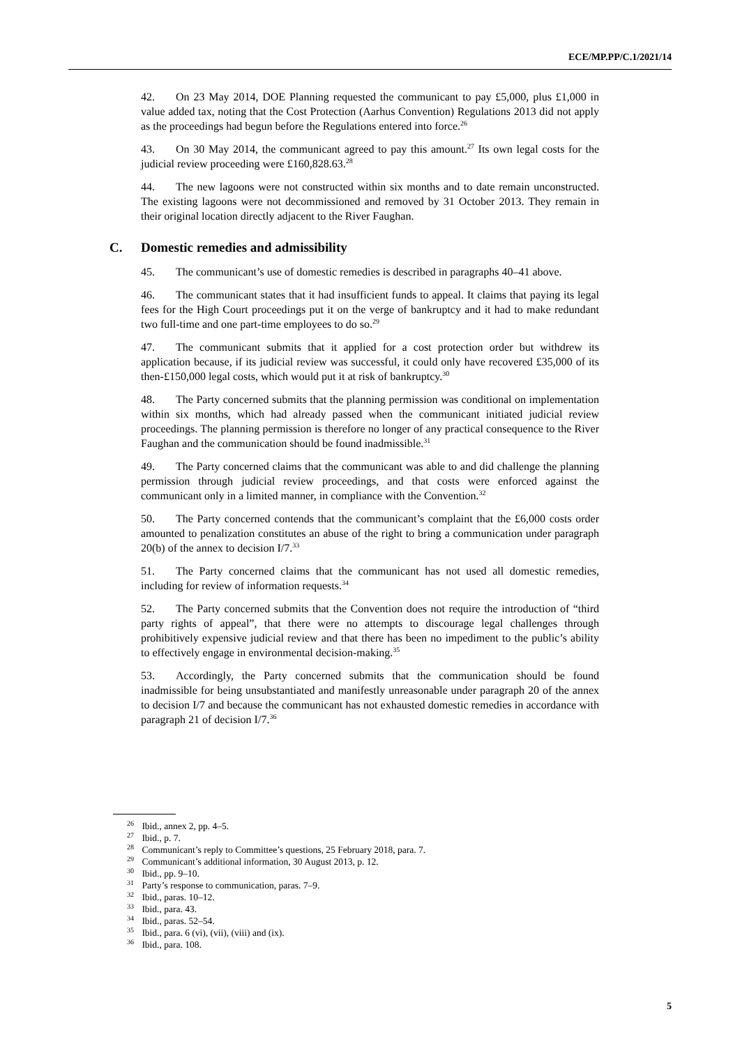ECE/MP.PP/C.1/2021/14
42. On 23 May 2014, DOE Planning requested the communicant to pay £5,000, plus £1,000 in value added tax, noting that the Cost Protection (Aarhus Convention) Regulations 2013 did not apply as the proceedings had begun before the Regulations entered into force.<sup>26</sup>
43. On 30 May 2014, the communicant agreed to pay this amount.<sup>27</sup> Its own legal costs for the judicial review proceeding were £160,828.63.<sup>28</sup>
44. The new lagoons were not constructed within six months and to date remain unconstructed. The existing lagoons were not decommissioned and removed by 31 October 2013. They remain in their original location directly adjacent to the River Faughan.
C. Domestic remedies and admissibility
45. The communicant’s use of domestic remedies is described in paragraphs 40–41 above.
46. The communicant states that it had insufficient funds to appeal. It claims that paying its legal fees for the High Court proceedings put it on the verge of bankruptcy and it had to make redundant two full-time and one part-time employees to do so.<sup>29</sup>
47. The communicant submits that it applied for a cost protection order but withdrew its application because, if its judicial review was successful, it could only have recovered £35,000 of its then-£150,000 legal costs, which would put it at risk of bankruptcy.<sup>30</sup>
48. The Party concerned submits that the planning permission was conditional on implementation within six months, which had already passed when the communicant initiated judicial review proceedings. The planning permission is therefore no longer of any practical consequence to the River Faughan and the communication should be found inadmissible.<sup>31</sup>
49. The Party concerned claims that the communicant was able to and did challenge the planning permission through judicial review proceedings, and that costs were enforced against the communicant only in a limited manner, in compliance with the Convention.<sup>32</sup>
50. The Party concerned contends that the communicant’s complaint that the £6,000 costs order amounted to penalization constitutes an abuse of the right to bring a communication under paragraph 20(b) of the annex to decision I/7.<sup>33</sup>
51. The Party concerned claims that the communicant has not used all domestic remedies, including for review of information requests.<sup>34</sup>
52. The Party concerned submits that the Convention does not require the introduction of “third party rights of appeal”, that there were no attempts to discourage legal challenges through prohibitively expensive judicial review and that there has been no impediment to the public’s ability to effectively engage in environmental decision-making.<sup>35</sup>
53. Accordingly, the Party concerned submits that the communication should be found inadmissible for being unsubstantiated and manifestly unreasonable under paragraph 20 of the annex to decision I/7 and because the communicant has not exhausted domestic remedies in accordance with paragraph 21 of decision I/7.<sup>36</sup>
<sup>26</sup> Ibid., annex 2, pp. 4–5.
<sup>27</sup> Ibid., p. 7.
<sup>28</sup> Communicant’s reply to Committee’s questions, 25 February 2018, para. 7.
<sup>29</sup> Communicant’s additional information, 30 August 2013, p. 12.
<sup>30</sup> Ibid., pp. 9–10.
<sup>31</sup> Party’s response to communication, paras. 7–9.
<sup>32</sup> Ibid., paras. 10–12.
<sup>33</sup> Ibid., para. 43.
<sup>34</sup> Ibid., paras. 52–54.
<sup>35</sup> Ibid., para. 6 (vi), (vii), (viii) and (ix).
<sup>36</sup> Ibid., para. 108.
5